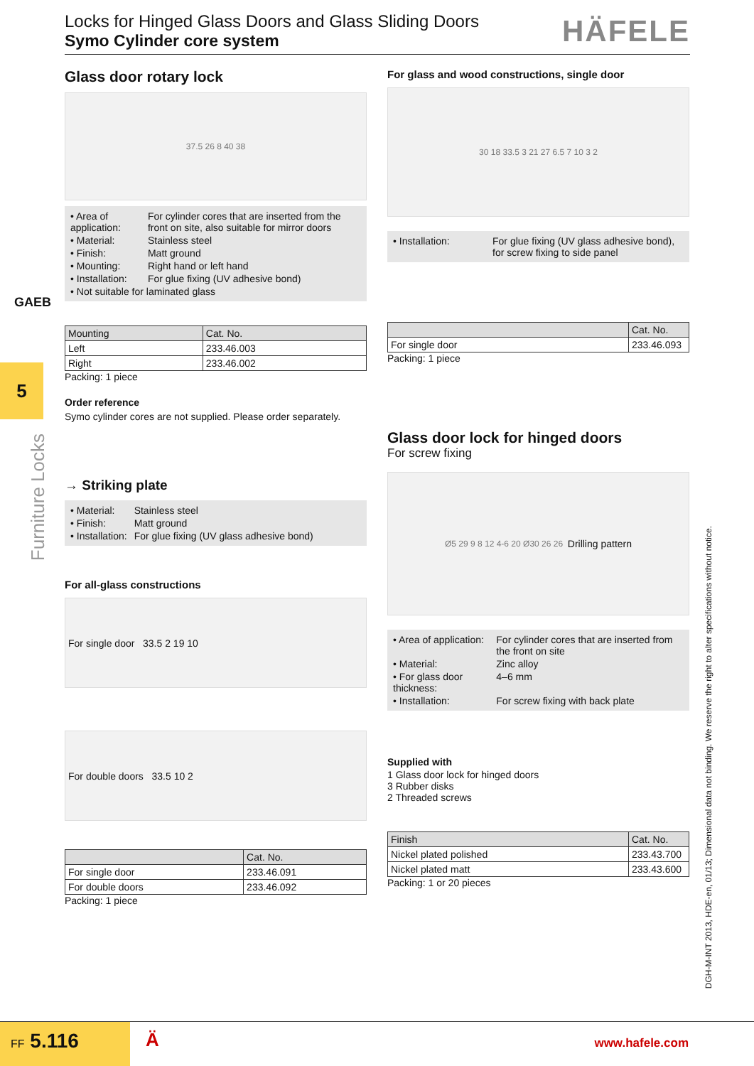Locks for Hinged Glass Doors and Glass Sliding Doors
Symo Cylinder core system
HÄFELE
5
GAEB
Furniture Locks
Glass door rotary lock
37.5 26 8 40 38
| • Area of application: | For cylinder cores that are inserted from the front on site, also suitable for mirror doors |
| • Material: | Stainless steel |
| • Finish: | Matt ground |
| • Mounting: | Right hand or left hand |
| • Installation: | For glue fixing (UV adhesive bond) |
| • Not suitable for laminated glass | |
| Mounting | Cat. No. |
| --- | --- |
| Left | 233.46.003 |
| Right | 233.46.002 |
Packing: 1 piece
Order reference
Symo cylinder cores are not supplied. Please order separately.
→ Striking plate
| • Material: | Stainless steel |
| • Finish: | Matt ground |
| • Installation: | For glue fixing (UV glass adhesive bond) |
For all-glass constructions
For single door 33.5 2 19 10
For double doors 33.5 10 2
| | Cat. No. |
| --- | --- |
| For single door | 233.46.091 |
| For double doors | 233.46.092 |
Packing: 1 piece
For glass and wood constructions, single door
30 18 33.5 3 21 27 6.5 7 10 3 2
| • Installation: | For glue fixing (UV glass adhesive bond), for screw fixing to side panel |
| | Cat. No. |
| --- | --- |
| For single door | 233.46.093 |
Packing: 1 piece
Glass door lock for hinged doors
For screw fixing
Ø5 29 9 8 12 4-6 20 Ø30 26 26 Drilling pattern
| • Area of application: | For cylinder cores that are inserted from the front on site |
| • Material: | Zinc alloy |
| • For glass door thickness: | 4–6 mm |
| • Installation: | For screw fixing with back plate |
Supplied with
1 Glass door lock for hinged doors
3 Rubber disks
2 Threaded screws
| Finish | Cat. No. |
| --- | --- |
| Nickel plated polished | 233.43.700 |
| Nickel plated matt | 233.43.600 |
Packing: 1 or 20 pieces
DGH-M-INT 2013, HDE-en, 01/13; Dimensional data not binding. We reserve the right to alter specifications without notice.
FF 5.116 Ä www.hafele.com